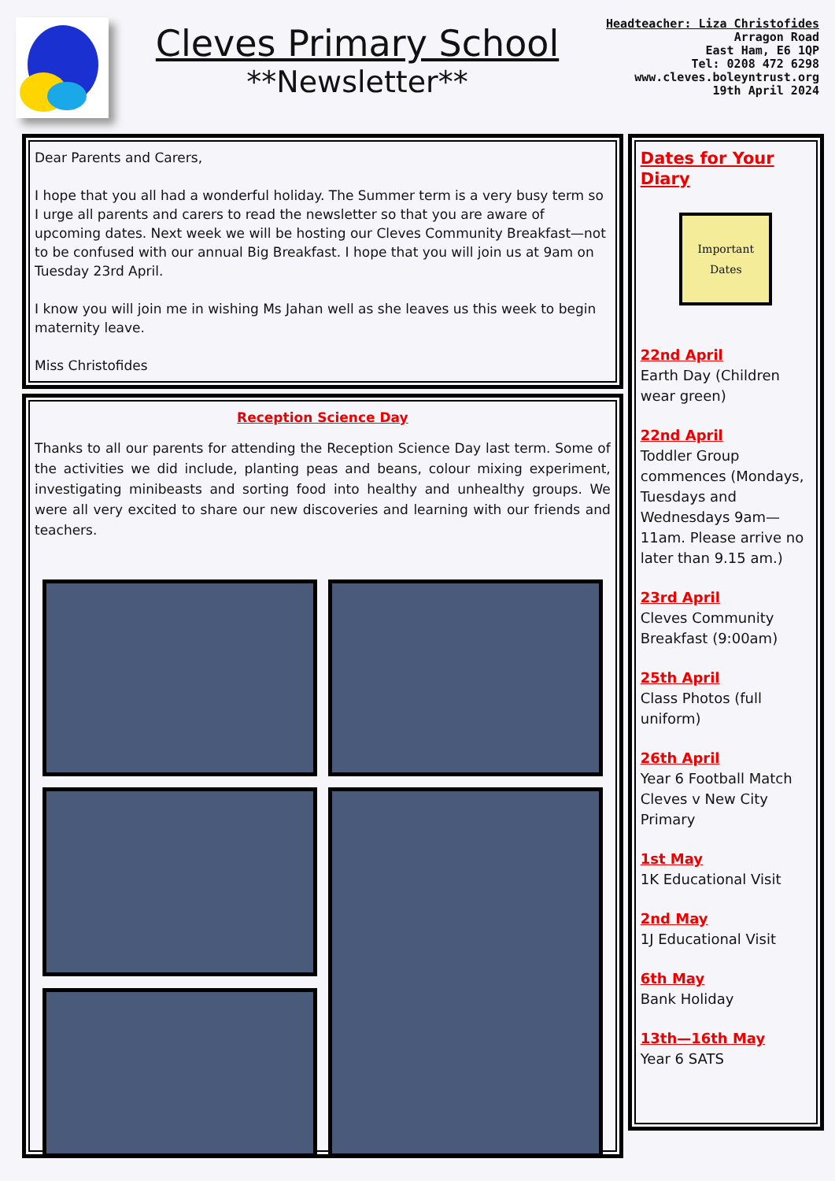Cleves Primary School
**Newsletter**
Headteacher: Liza Christofides
Arragon Road
East Ham, E6 1QP
Tel: 0208 472 6298
www.cleves.boleyntrust.org
19th April 2024
Dear Parents and Carers,
I hope that you all had a wonderful holiday. The Summer term is a very busy term so I urge all parents and carers to read the newsletter so that you are aware of upcoming dates. Next week we will be hosting our Cleves Community Breakfast—not to be confused with our annual Big Breakfast. I hope that you will join us at 9am on Tuesday 23rd April.
I know you will join me in wishing Ms Jahan well as she leaves us this week to begin maternity leave.
Miss Christofides
Reception Science Day
Thanks to all our parents for attending the Reception Science Day last term. Some of the activities we did include, planting peas and beans, colour mixing experiment, investigating minibeasts and sorting food into healthy and unhealthy groups. We were all very excited to share our new discoveries and learning with our friends and teachers.
Dates for Your Diary
Important
Dates
22nd April
Earth Day (Children wear green)
22nd April
Toddler Group commences (Mondays, Tuesdays and Wednesdays 9am—11am. Please arrive no later than 9.15 am.)
23rd April
Cleves Community Breakfast (9:00am)
25th April
Class Photos (full uniform)
26th April
Year 6 Football Match Cleves v New City Primary
1st May
1K Educational Visit
2nd May
1J Educational Visit
6th May
Bank Holiday
13th—16th May
Year 6 SATS